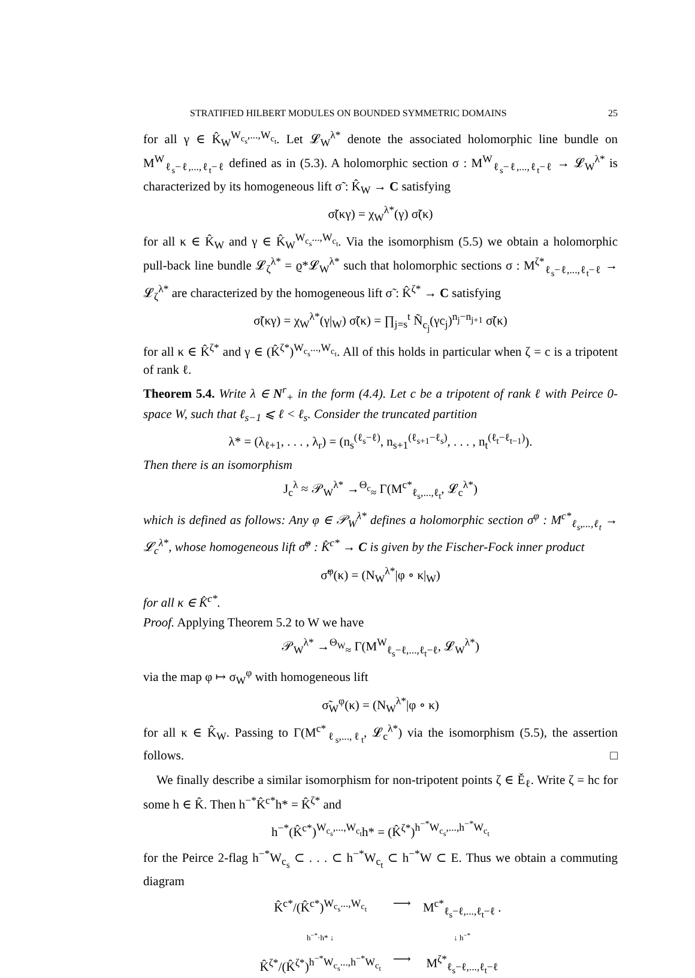STRATIFIED HILBERT MODULES ON BOUNDED SYMMETRIC DOMAINS 25
for all γ ∈ K̂<sub>W</sub><sup>W<sub>c<sub>s</sub></sub>,...,W<sub>c<sub>t</sub></sub></sup>. Let 𝓛<sub>W</sub><sup>λ*</sup> denote the associated holomorphic line bundle on M<sup>W</sup><sub>ℓ<sub>s</sub>−ℓ,...,ℓ<sub>t</sub>−ℓ</sub> defined as in (5.3). A holomorphic section σ : M<sup>W</sup><sub>ℓ<sub>s</sub>−ℓ,...,ℓ<sub>t</sub>−ℓ</sub> → 𝓛<sub>W</sub><sup>λ*</sup> is characterized by its homogeneous lift σ̃ : K̂<sub>W</sub> → C satisfying
σ̃(κγ) = χ<sub>W</sub><sup>λ*</sup>(γ) σ̃(κ)
for all κ ∈ K̂<sub>W</sub> and γ ∈ K̂<sub>W</sub><sup>W<sub>c<sub>s</sub></sub>...,W<sub>c<sub>t</sub></sub></sup>. Via the isomorphism (5.5) we obtain a holomorphic pull-back line bundle 𝓛<sub>ζ</sub><sup>λ*</sup> = ϱ*𝓛<sub>W</sub><sup>λ*</sup> such that holomorphic sections σ : M<sup>ζ*</sup><sub>ℓ<sub>s</sub>−ℓ,...,ℓ<sub>t</sub>−ℓ</sub> → 𝓛<sub>ζ</sub><sup>λ*</sup> are characterized by the homogeneous lift σ̃ : K̂<sup>ζ*</sup> → C satisfying
σ̃(κγ) = χ<sub>W</sub><sup>λ*</sup>(γ|<sub>W</sub>) σ̃(κ) = ∏<sub>j=s</sub><sup>t</sup> Ñ<sub>c<sub>j</sub></sub>(γc<sub>j</sub>)<sup>n<sub>j</sub>−n<sub>j+1</sub></sup> σ̃(κ)
for all κ ∈ K̂<sup>ζ*</sup> and γ ∈ (K̂<sup>ζ*</sup>)<sup>W<sub>c<sub>s</sub></sub>...,W<sub>c<sub>t</sub></sub></sup>. All of this holds in particular when ζ = c is a tripotent of rank ℓ.
Theorem 5.4. Write λ ∈ N<sup>r</sup><sub>+</sub> in the form (4.4). Let c be a tripotent of rank ℓ with Peirce 0-space W, such that ℓ<sub>s−1</sub> ⩽ ℓ < ℓ<sub>s</sub>. Consider the truncated partition
λ* = (λ<sub>ℓ+1</sub>, . . . , λ<sub>r</sub>) = (n<sub>s</sub><sup>(ℓ<sub>s</sub>−ℓ)</sup>, n<sub>s+1</sub><sup>(ℓ<sub>s+1</sub>−ℓ<sub>s</sub>)</sup>, . . . , n<sub>t</sub><sup>(ℓ<sub>t</sub>−ℓ<sub>t−1</sub>)</sup>).
Then there is an isomorphism
J<sub>c</sub><sup>λ</sup> ≈ 𝒫<sub>W</sub><sup>λ*</sup> →<sup>Θ<sub>c</sub></sup><sub>≈</sub> Γ(M<sup>c*</sup><sub>ℓ<sub>s</sub>,...,ℓ<sub>t</sub></sub>, 𝓛<sub>c</sub><sup>λ*</sup>)
which is defined as follows: Any φ ∈ 𝒫<sub>W</sub><sup>λ*</sup> defines a holomorphic section σ<sup>φ</sup> : M<sup>c*</sup><sub>ℓ<sub>s</sub>,...,ℓ<sub>t</sub></sub> → 𝓛<sub>c</sub><sup>λ*</sup>, whose homogeneous lift σ̃<sup>φ</sup> : K̂<sup>c*</sup> → C is given by the Fischer-Fock inner product
σ̃<sup>φ</sup>(κ) = (N<sub>W</sub><sup>λ*</sup>|φ ∘ κ|<sub>W</sub>)
for all κ ∈ K̂<sup>c*</sup>.
Proof. Applying Theorem 5.2 to W we have
𝒫<sub>W</sub><sup>λ*</sup> →<sup>Θ<sub>W</sub></sup><sub>≈</sub> Γ(M<sup>W</sup><sub>ℓ<sub>s</sub>−ℓ,...,ℓ<sub>t</sub>−ℓ</sub>, 𝓛<sub>W</sub><sup>λ*</sup>)
via the map φ ↦ σ<sub>W</sub><sup>φ</sup> with homogeneous lift
σ̃<sub>W</sub><sup>φ</sup>(κ) = (N<sub>W</sub><sup>λ*</sup>|φ ∘ κ)
for all κ ∈ K̂<sub>W</sub>. Passing to Γ(M<sup>c*</sup><sub>ℓ<sub>s</sub>,...,ℓ<sub>t</sub></sub>, 𝓛<sub>c</sub><sup>λ*</sup>) via the isomorphism (5.5), the assertion follows. □
We finally describe a similar isomorphism for non-tripotent points ζ ∈ Ě<sub>ℓ</sub>. Write ζ = hc for some h ∈ K̂. Then h<sup>−*</sup>K̂<sup>c*</sup>h* = K̂<sup>ζ*</sup> and
h<sup>−*</sup>(K̂<sup>c*</sup>)<sup>W<sub>c<sub>s</sub></sub>,...,W<sub>c<sub>t</sub></sub></sup>h* = (K̂<sup>ζ*</sup>)<sup>h<sup>−*</sup>W<sub>c<sub>s</sub></sub>,...,h<sup>−*</sup>W<sub>c<sub>t</sub></sub></sup>
for the Peirce 2-flag h<sup>−*</sup>W<sub>c<sub>s</sub></sub> ⊂ . . . ⊂ h<sup>−*</sup>W<sub>c<sub>t</sub></sub> ⊂ h<sup>−*</sup>W ⊂ E. Thus we obtain a commuting diagram
K̂<sup>c*</sup>/(K̂<sup>c*</sup>)<sup>W<sub>c<sub>s</sub></sub>...,W<sub>c<sub>t</sub></sub></sup>
⟶
M<sup>c*</sup><sub>ℓ<sub>s</sub>−ℓ,...,ℓ<sub>t</sub>−ℓ</sub> .
h<sup>−*</sup>·h* ↓
↓ h<sup>−*</sup>
K̂<sup>ζ*</sup>/(K̂<sup>ζ*</sup>)<sup>h<sup>−*</sup>W<sub>c<sub>s</sub></sub>...,h<sup>−*</sup>W<sub>c<sub>t</sub></sub></sup>
⟶
M<sup>ζ*</sup><sub>ℓ<sub>s</sub>−ℓ,...,ℓ<sub>t</sub>−ℓ</sub>